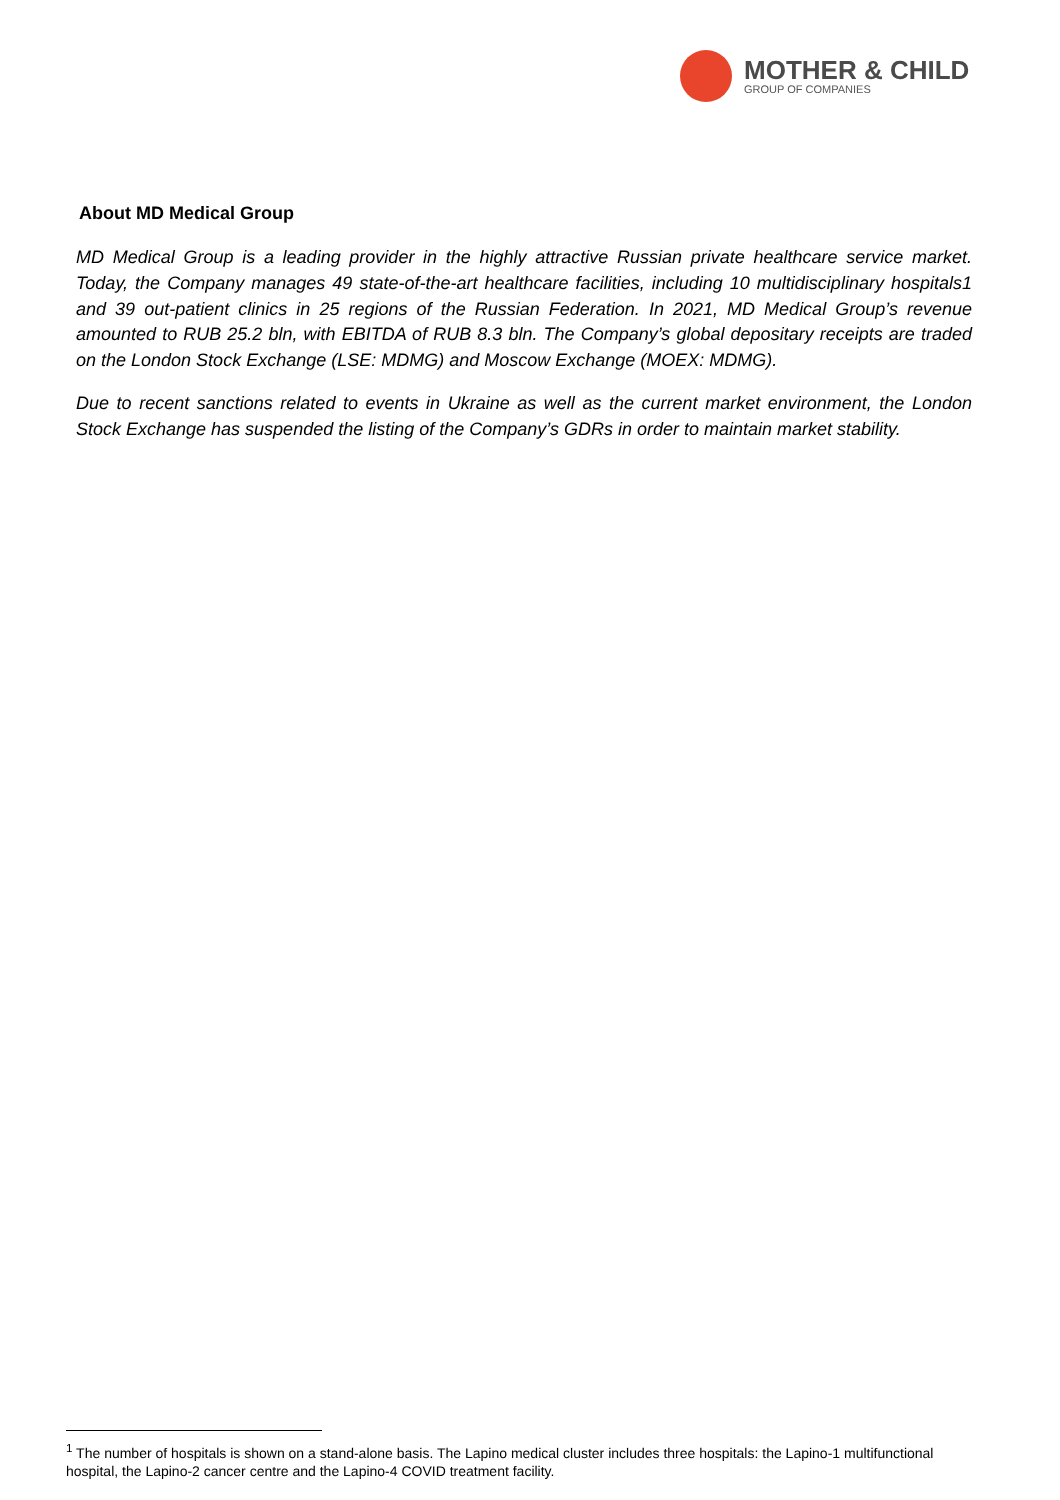MOTHER & CHILD
GROUP OF COMPANIES
About MD Medical Group
MD Medical Group is a leading provider in the highly attractive Russian private healthcare service market. Today, the Company manages 49 state-of-the-art healthcare facilities, including 10 multidisciplinary hospitals1 and 39 out-patient clinics in 25 regions of the Russian Federation. In 2021, MD Medical Group’s revenue amounted to RUB 25.2 bln, with EBITDA of RUB 8.3 bln. The Company’s global depositary receipts are traded on the London Stock Exchange (LSE: MDMG) and Moscow Exchange (MOEX: MDMG).
Due to recent sanctions related to events in Ukraine as well as the current market environment, the London Stock Exchange has suspended the listing of the Company’s GDRs in order to maintain market stability.
<sup>1</sup> The number of hospitals is shown on a stand-alone basis. The Lapino medical cluster includes three hospitals: the Lapino-1 multifunctional hospital, the Lapino-2 cancer centre and the Lapino-4 COVID treatment facility.